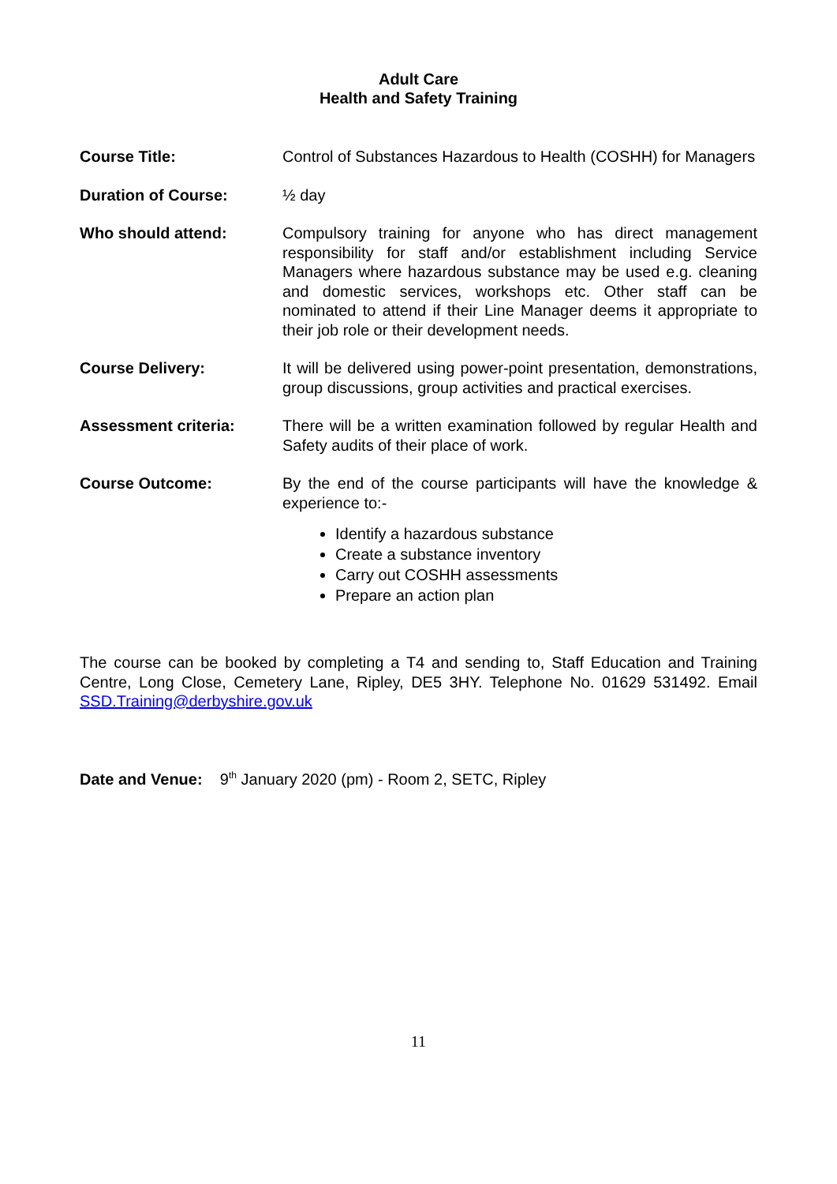Adult Care
Health and Safety Training
Course Title: Control of Substances Hazardous to Health (COSHH) for Managers
Duration of Course: ½ day
Who should attend: Compulsory training for anyone who has direct management responsibility for staff and/or establishment including Service Managers where hazardous substance may be used e.g. cleaning and domestic services, workshops etc. Other staff can be nominated to attend if their Line Manager deems it appropriate to their job role or their development needs.
Course Delivery: It will be delivered using power-point presentation, demonstrations, group discussions, group activities and practical exercises.
Assessment criteria: There will be a written examination followed by regular Health and Safety audits of their place of work.
Course Outcome: By the end of the course participants will have the knowledge & experience to:-
Identify a hazardous substance
Create a substance inventory
Carry out COSHH assessments
Prepare an action plan
The course can be booked by completing a T4 and sending to, Staff Education and Training Centre, Long Close, Cemetery Lane, Ripley, DE5 3HY. Telephone No. 01629 531492. Email SSD.Training@derbyshire.gov.uk
Date and Venue: 9<sup>th</sup> January 2020 (pm) - Room 2, SETC, Ripley
11